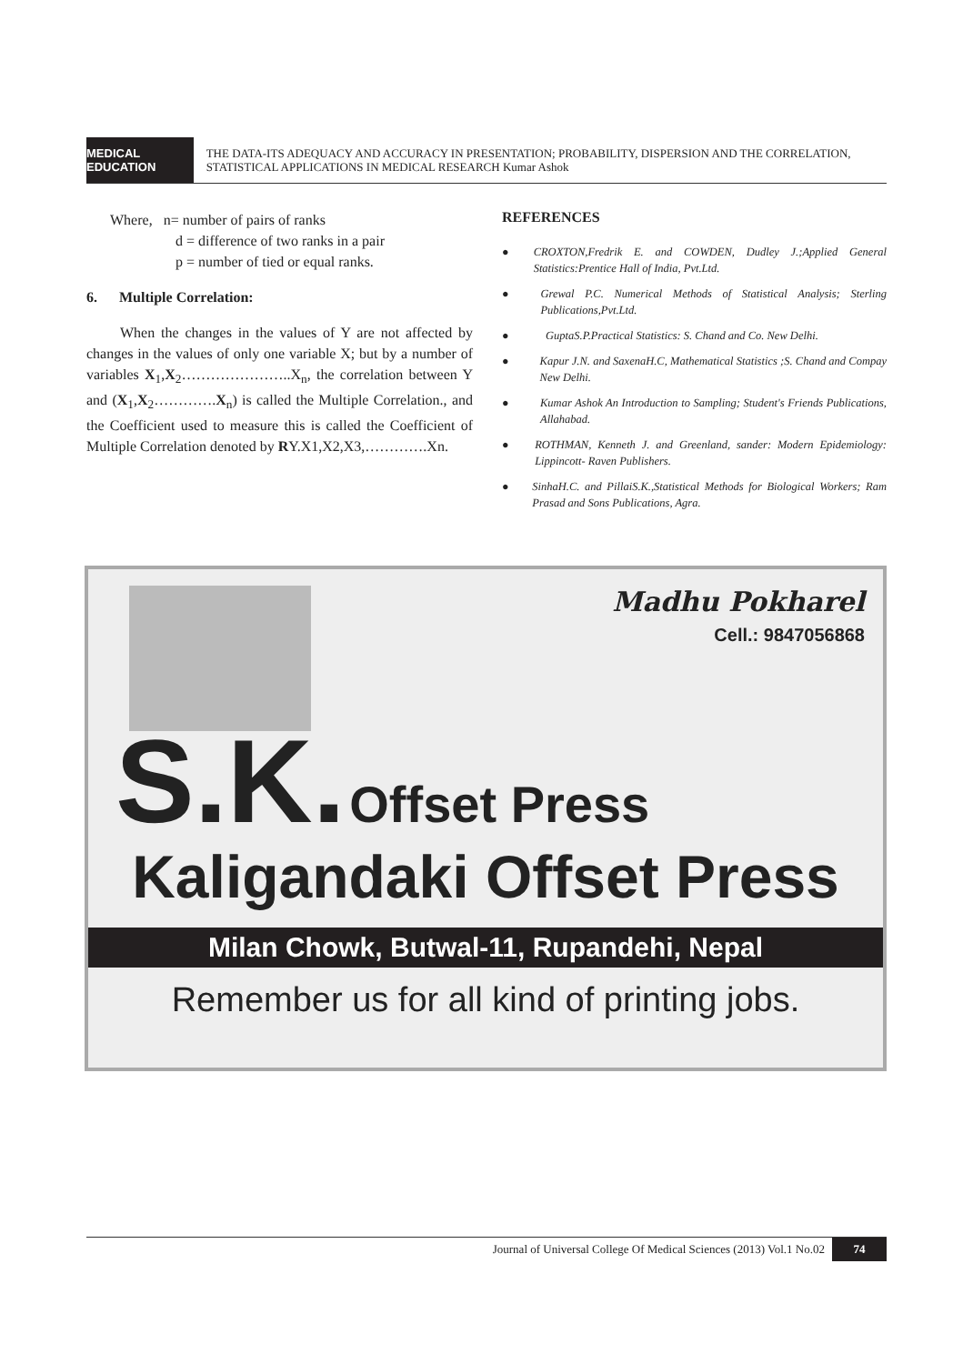MEDICAL EDUCATION
THE DATA-ITS ADEQUACY AND ACCURACY IN PRESENTATION; PROBABILITY, DISPERSION AND THE CORRELATION, STATISTICAL APPLICATIONS IN MEDICAL RESEARCH Kumar Ashok
Where, n= number of pairs of ranks
d = difference of two ranks in a pair
p = number of tied or equal ranks.
6. Multiple Correlation:
When the changes in the values of Y are not affected by changes in the values of only one variable X; but by a number of variables X<sub>1</sub>,X<sub>2</sub>…………………..X<sub>n</sub>, the correlation between Y and (X<sub>1</sub>,X<sub>2</sub>………….X<sub>n</sub>) is called the Multiple Correlation., and the Coefficient used to measure this is called the Coefficient of Multiple Correlation denoted by RY.X1,X2,X3,………….Xn.
REFERENCES
● CROXTON,Fredrik E. and COWDEN, Dudley J.;Applied General Statistics:Prentice Hall of India, Pvt.Ltd.
● Grewal P.C. Numerical Methods of Statistical Analysis; Sterling Publications,Pvt.Ltd.
● GuptaS.P.Practical Statistics: S. Chand and Co. New Delhi.
● Kapur J.N. and SaxenaH.C, Mathematical Statistics ;S. Chand and Compay New Delhi.
● Kumar Ashok An Introduction to Sampling; Student's Friends Publications, Allahabad.
● ROTHMAN, Kenneth J. and Greenland, sander: Modern Epidemiology: Lippincott- Raven Publishers.
● SinhaH.C. and PillaiS.K.,Statistical Methods for Biological Workers; Ram Prasad and Sons Publications, Agra.
Madhu Pokharel
Cell.: 9847056868
S.K. Offset Press
Kaligandaki Offset Press
Milan Chowk, Butwal-11, Rupandehi, Nepal
Remember us for all kind of printing jobs.
Journal of Universal College Of Medical Sciences (2013) Vol.1 No.02 74